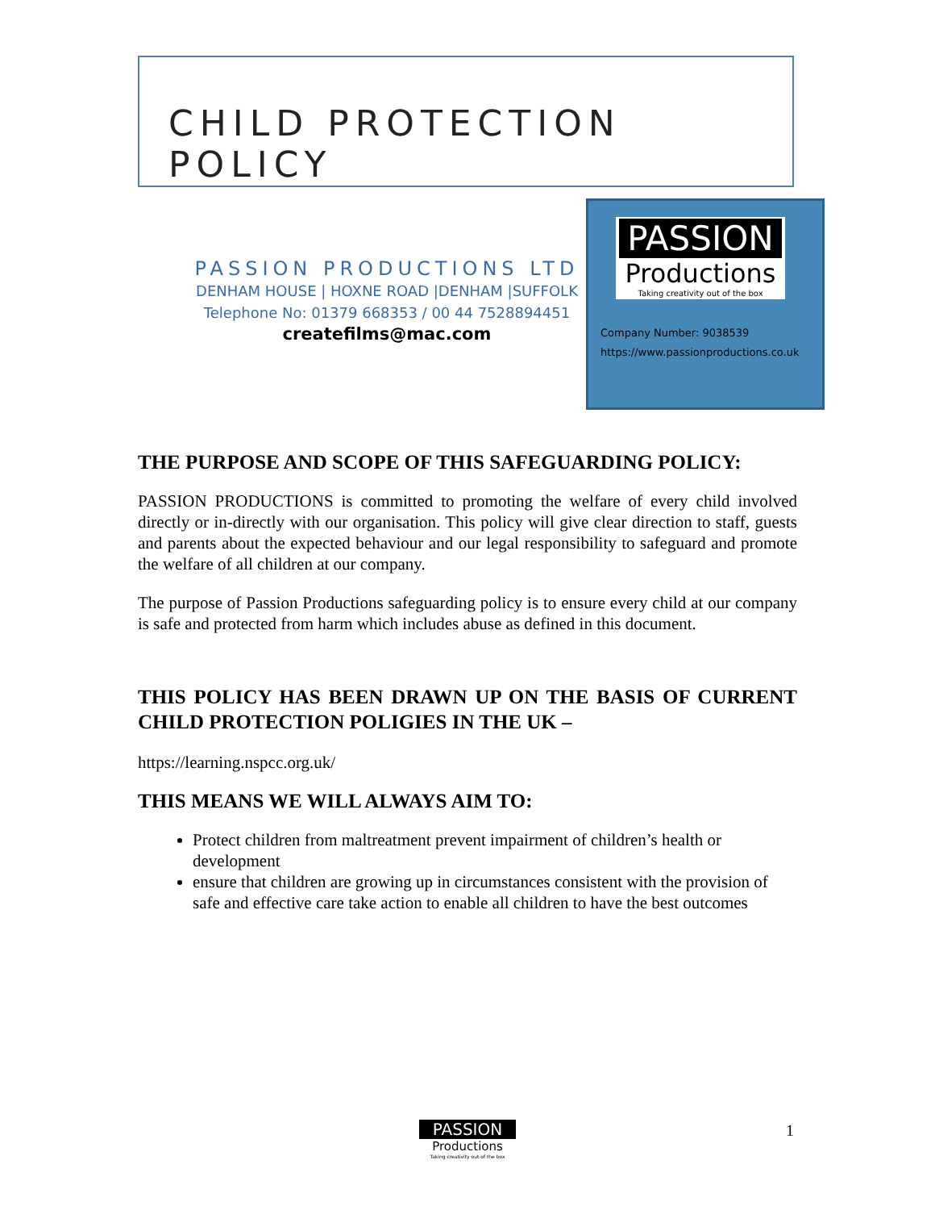CHILD PROTECTION POLICY
PASSION PRODUCTIONS LTD
DENHAM HOUSE | HOXNE ROAD |DENHAM |SUFFOLK
Telephone No: 01379 668353 / 00 44 7528894451
createfilms@mac.com
PASSION
Productions
Taking creativity out of the box
Company Number: 9038539
https://www.passionproductions.co.uk
THE PURPOSE AND SCOPE OF THIS SAFEGUARDING POLICY:
PASSION PRODUCTIONS is committed to promoting the welfare of every child involved directly or in-directly with our organisation. This policy will give clear direction to staff, guests and parents about the expected behaviour and our legal responsibility to safeguard and promote the welfare of all children at our company.
The purpose of Passion Productions safeguarding policy is to ensure every child at our company is safe and protected from harm which includes abuse as defined in this document.
THIS POLICY HAS BEEN DRAWN UP ON THE BASIS OF CURRENT CHILD PROTECTION POLIGIES IN THE UK –
https://learning.nspcc.org.uk/
THIS MEANS WE WILL ALWAYS AIM TO:
Protect children from maltreatment prevent impairment of children’s health or development
ensure that children are growing up in circumstances consistent with the provision of safe and effective care take action to enable all children to have the best outcomes
PASSION
Productions
Taking creativity out of the box
1